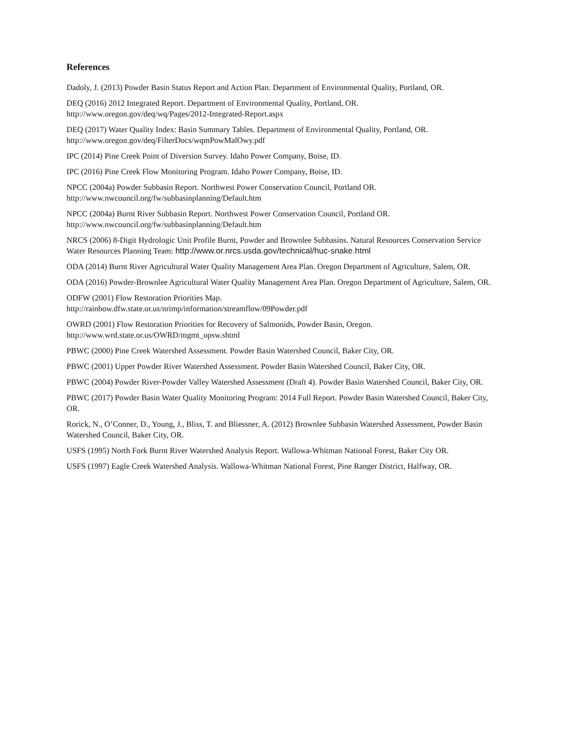References
Dadoly, J. (2013) Powder Basin Status Report and Action Plan. Department of Environmental Quality, Portland, OR.
DEQ (2016) 2012 Integrated Report. Department of Environmental Quality, Portland, OR.
http://www.oregon.gov/deq/wq/Pages/2012-Integrated-Report.aspx
DEQ (2017) Water Quality Index: Basin Summary Tables. Department of Environmental Quality, Portland, OR.
http://www.oregon.gov/deq/FilterDocs/wqmPowMalOwy.pdf
IPC (2014) Pine Creek Point of Diversion Survey. Idaho Power Company, Boise, ID.
IPC (2016) Pine Creek Flow Monitoring Program. Idaho Power Company, Boise, ID.
NPCC (2004a) Powder Subbasin Report. Northwest Power Conservation Council, Portland OR.
http://www.nwcouncil.org/fw/subbasinplanning/Default.htm
NPCC (2004a) Burnt River Subbasin Report. Northwest Power Conservation Council, Portland OR.
http://www.nwcouncil.org/fw/subbasinplanning/Default.htm
NRCS (2006) 8-Digit Hydrologic Unit Profile Burnt, Powder and Brownlee Subbasins. Natural Resources Conservation Service Water Resources Planning Team: http://www.or.nrcs.usda.gov/technical/huc-snake.html
ODA (2014) Burnt River Agricultural Water Quality Management Area Plan. Oregon Department of Agriculture, Salem, OR.
ODA (2016) Powder-Brownlee Agricultural Water Quality Management Area Plan. Oregon Department of Agriculture, Salem, OR.
ODFW (2001) Flow Restoration Priorities Map.
http://rainbow.dfw.state.or.us/nrimp/information/streamflow/09Powder.pdf
OWRD (2001) Flow Restoration Priorities for Recovery of Salmonids, Powder Basin, Oregon.
http://www.wrd.state.or.us/OWRD/mgmt_opsw.shtml
PBWC (2000) Pine Creek Watershed Assessment. Powder Basin Watershed Council, Baker City, OR.
PBWC (2001) Upper Powder River Watershed Assessment. Powder Basin Watershed Council, Baker City, OR.
PBWC (2004) Powder River-Powder Valley Watershed Assessment (Draft 4). Powder Basin Watershed Council, Baker City, OR.
PBWC (2017) Powder Basin Water Quality Monitoring Program: 2014 Full Report. Powder Basin Watershed Council, Baker City, OR.
Rorick, N., O’Conner, D., Young, J., Bliss, T. and Bliessner, A. (2012) Brownlee Subbasin Watershed Assessment, Powder Basin Watershed Council, Baker City, OR.
USFS (1995) North Fork Burnt River Watershed Analysis Report. Wallowa-Whitman National Forest, Baker City OR.
USFS (1997) Eagle Creek Watershed Analysis. Wallowa-Whitman National Forest, Pine Ranger District, Halfway, OR.